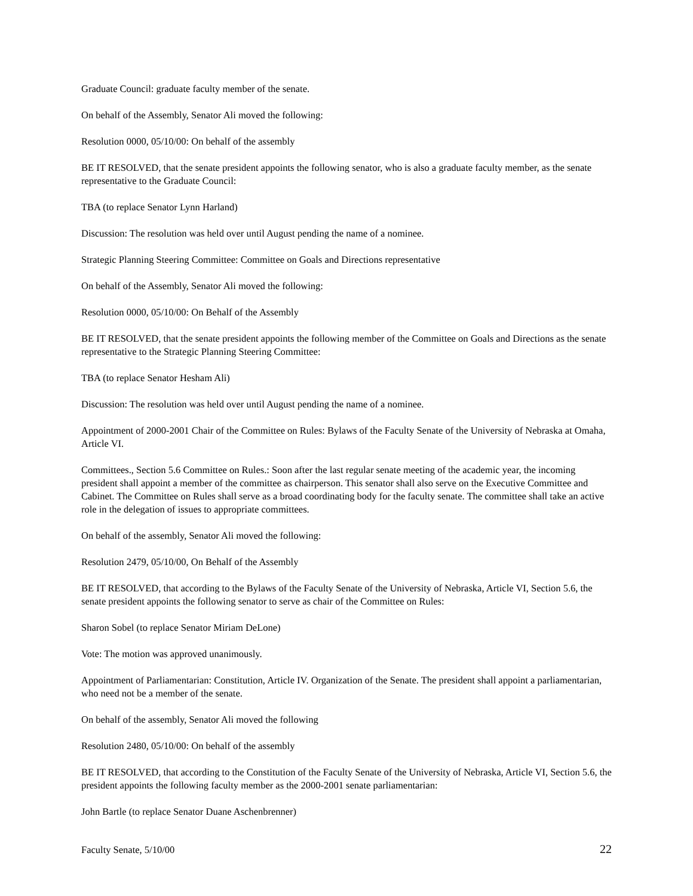Graduate Council: graduate faculty member of the senate.
On behalf of the Assembly, Senator Ali moved the following:
Resolution 0000, 05/10/00: On behalf of the assembly
BE IT RESOLVED, that the senate president appoints the following senator, who is also a graduate faculty member, as the senate representative to the Graduate Council:
TBA (to replace Senator Lynn Harland)
Discussion: The resolution was held over until August pending the name of a nominee.
Strategic Planning Steering Committee: Committee on Goals and Directions representative
On behalf of the Assembly, Senator Ali moved the following:
Resolution 0000, 05/10/00: On Behalf of the Assembly
BE IT RESOLVED, that the senate president appoints the following member of the Committee on Goals and Directions as the senate representative to the Strategic Planning Steering Committee:
TBA (to replace Senator Hesham Ali)
Discussion: The resolution was held over until August pending the name of a nominee.
Appointment of 2000-2001 Chair of the Committee on Rules: Bylaws of the Faculty Senate of the University of Nebraska at Omaha, Article VI.
Committees., Section 5.6 Committee on Rules.: Soon after the last regular senate meeting of the academic year, the incoming president shall appoint a member of the committee as chairperson. This senator shall also serve on the Executive Committee and Cabinet. The Committee on Rules shall serve as a broad coordinating body for the faculty senate. The committee shall take an active role in the delegation of issues to appropriate committees.
On behalf of the assembly, Senator Ali moved the following:
Resolution 2479, 05/10/00, On Behalf of the Assembly
BE IT RESOLVED, that according to the Bylaws of the Faculty Senate of the University of Nebraska, Article VI, Section 5.6, the senate president appoints the following senator to serve as chair of the Committee on Rules:
Sharon Sobel (to replace Senator Miriam DeLone)
Vote: The motion was approved unanimously.
Appointment of Parliamentarian: Constitution, Article IV. Organization of the Senate. The president shall appoint a parliamentarian, who need not be a member of the senate.
On behalf of the assembly, Senator Ali moved the following
Resolution 2480, 05/10/00: On behalf of the assembly
BE IT RESOLVED, that according to the Constitution of the Faculty Senate of the University of Nebraska, Article VI, Section 5.6, the president appoints the following faculty member as the 2000-2001 senate parliamentarian:
John Bartle (to replace Senator Duane Aschenbrenner)
Faculty Senate, 5/10/00 22